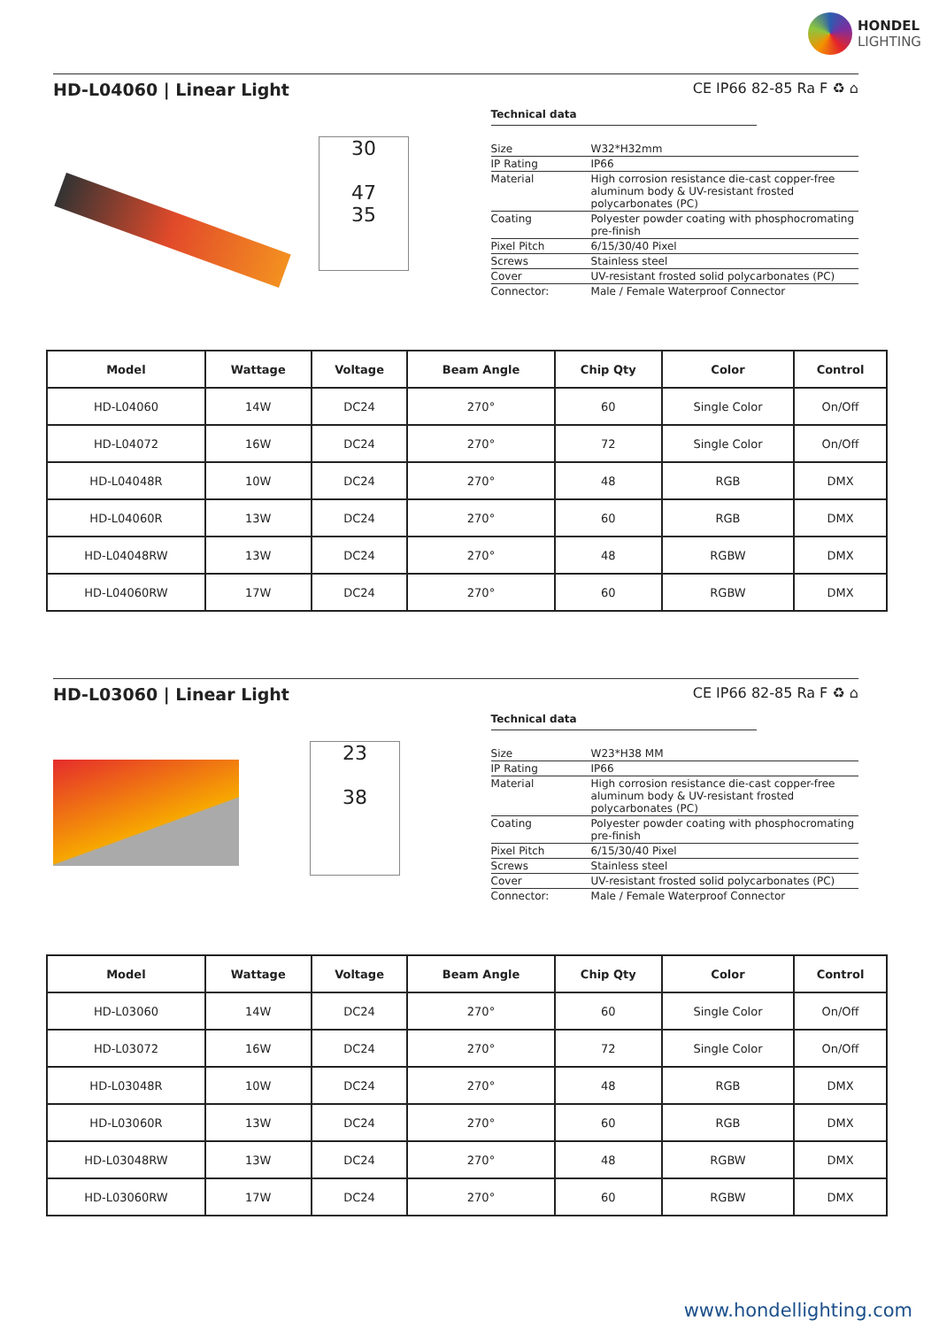HONDEL
LIGHTING
HD-L04060 | Linear Light CE IP66 82-85 Ra F ♻ ⌂
30
47
35
Technical data
| Size | W32*H32mm |
| IP Rating | IP66 |
| Material | High corrosion resistance die-cast copper-free aluminum body & UV-resistant frosted polycarbonates (PC) |
| Coating | Polyester powder coating with phosphocromating pre-finish |
| Pixel Pitch | 6/15/30/40 Pixel |
| Screws | Stainless steel |
| Cover | UV-resistant frosted solid polycarbonates (PC) |
| Connector: | Male / Female Waterproof Connector |
| Model | Wattage | Voltage | Beam Angle | Chip Qty | Color | Control |
| --- | --- | --- | --- | --- | --- | --- |
| HD-L04060 | 14W | DC24 | 270° | 60 | Single Color | On/Off |
| HD-L04072 | 16W | DC24 | 270° | 72 | Single Color | On/Off |
| HD-L04048R | 10W | DC24 | 270° | 48 | RGB | DMX |
| HD-L04060R | 13W | DC24 | 270° | 60 | RGB | DMX |
| HD-L04048RW | 13W | DC24 | 270° | 48 | RGBW | DMX |
| HD-L04060RW | 17W | DC24 | 270° | 60 | RGBW | DMX |
HD-L03060 | Linear Light CE IP66 82-85 Ra F ♻ ⌂
23
38
Technical data
| Size | W23*H38 MM |
| IP Rating | IP66 |
| Material | High corrosion resistance die-cast copper-free aluminum body & UV-resistant frosted polycarbonates (PC) |
| Coating | Polyester powder coating with phosphocromating pre-finish |
| Pixel Pitch | 6/15/30/40 Pixel |
| Screws | Stainless steel |
| Cover | UV-resistant frosted solid polycarbonates (PC) |
| Connector: | Male / Female Waterproof Connector |
| Model | Wattage | Voltage | Beam Angle | Chip Qty | Color | Control |
| --- | --- | --- | --- | --- | --- | --- |
| HD-L03060 | 14W | DC24 | 270° | 60 | Single Color | On/Off |
| HD-L03072 | 16W | DC24 | 270° | 72 | Single Color | On/Off |
| HD-L03048R | 10W | DC24 | 270° | 48 | RGB | DMX |
| HD-L03060R | 13W | DC24 | 270° | 60 | RGB | DMX |
| HD-L03048RW | 13W | DC24 | 270° | 48 | RGBW | DMX |
| HD-L03060RW | 17W | DC24 | 270° | 60 | RGBW | DMX |
www.hondellighting.com